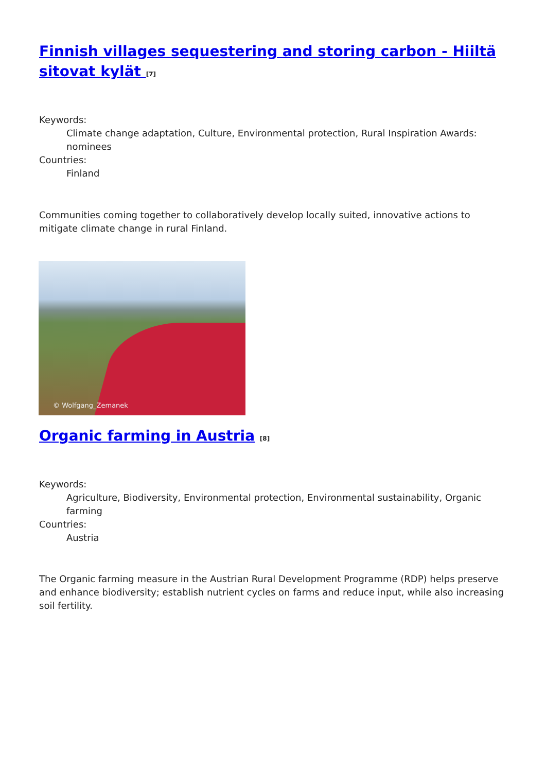Finnish villages sequestering and storing carbon - Hiiltä sitovat kylät <sup>[7]</sup>
Keywords:
Climate change adaptation, Culture, Environmental protection, Rural Inspiration Awards: nominees
Countries:
Finland
Communities coming together to collaboratively develop locally suited, innovative actions to mitigate climate change in rural Finland.
© Wolfgang_Zemanek
Organic farming in Austria <sup>[8]</sup>
Keywords:
Agriculture, Biodiversity, Environmental protection, Environmental sustainability, Organic farming
Countries:
Austria
The Organic farming measure in the Austrian Rural Development Programme (RDP) helps preserve and enhance biodiversity; establish nutrient cycles on farms and reduce input, while also increasing soil fertility.